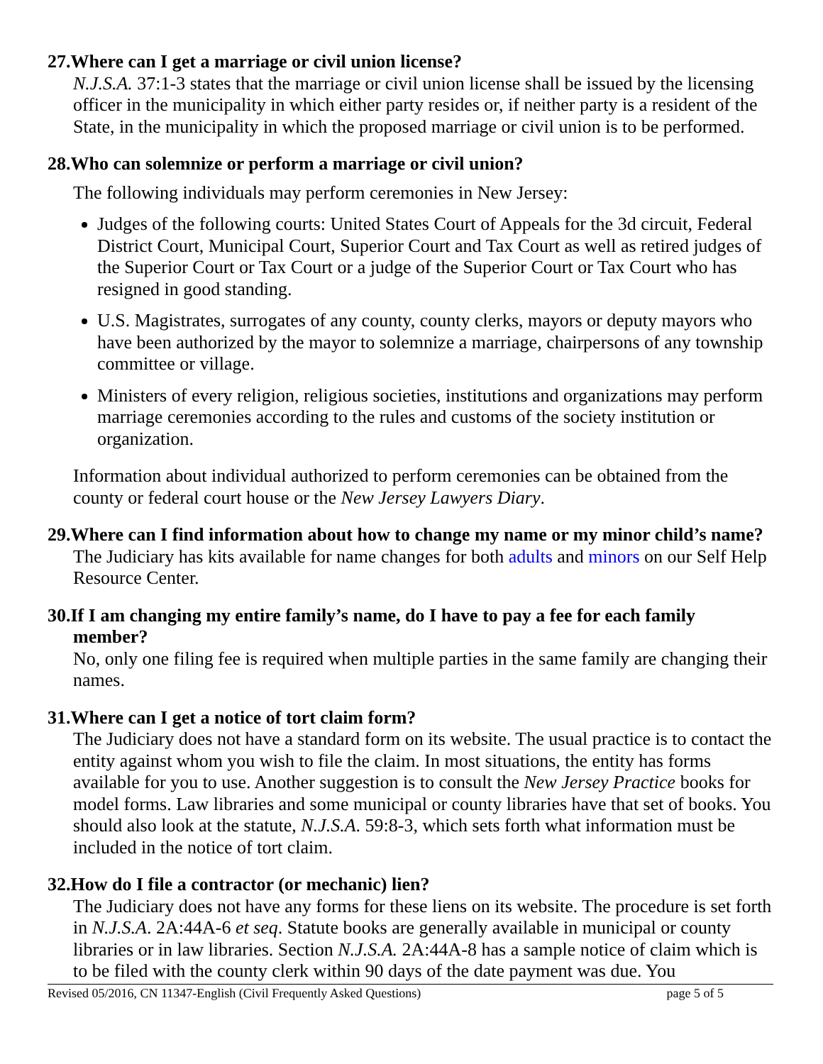27.Where can I get a marriage or civil union license?
N.J.S.A. 37:1-3 states that the marriage or civil union license shall be issued by the licensing officer in the municipality in which either party resides or, if neither party is a resident of the State, in the municipality in which the proposed marriage or civil union is to be performed.
28.Who can solemnize or perform a marriage or civil union?
The following individuals may perform ceremonies in New Jersey:
Judges of the following courts: United States Court of Appeals for the 3d circuit, Federal District Court, Municipal Court, Superior Court and Tax Court as well as retired judges of the Superior Court or Tax Court or a judge of the Superior Court or Tax Court who has resigned in good standing.
U.S. Magistrates, surrogates of any county, county clerks, mayors or deputy mayors who have been authorized by the mayor to solemnize a marriage, chairpersons of any township committee or village.
Ministers of every religion, religious societies, institutions and organizations may perform marriage ceremonies according to the rules and customs of the society institution or organization.
Information about individual authorized to perform ceremonies can be obtained from the county or federal court house or the New Jersey Lawyers Diary.
29.Where can I find information about how to change my name or my minor child’s name?
The Judiciary has kits available for name changes for both adults and minors on our Self Help Resource Center.
30.If I am changing my entire family’s name, do I have to pay a fee for each family member?
No, only one filing fee is required when multiple parties in the same family are changing their names.
31.Where can I get a notice of tort claim form?
The Judiciary does not have a standard form on its website. The usual practice is to contact the entity against whom you wish to file the claim. In most situations, the entity has forms available for you to use. Another suggestion is to consult the New Jersey Practice books for model forms. Law libraries and some municipal or county libraries have that set of books. You should also look at the statute, N.J.S.A. 59:8-3, which sets forth what information must be included in the notice of tort claim.
32.How do I file a contractor (or mechanic) lien?
The Judiciary does not have any forms for these liens on its website. The procedure is set forth in N.J.S.A. 2A:44A-6 et seq. Statute books are generally available in municipal or county libraries or in law libraries. Section N.J.S.A. 2A:44A-8 has a sample notice of claim which is to be filed with the county clerk within 90 days of the date payment was due. You
Revised 05/2016, CN 11347-English (Civil Frequently Asked Questions) page 5 of 5